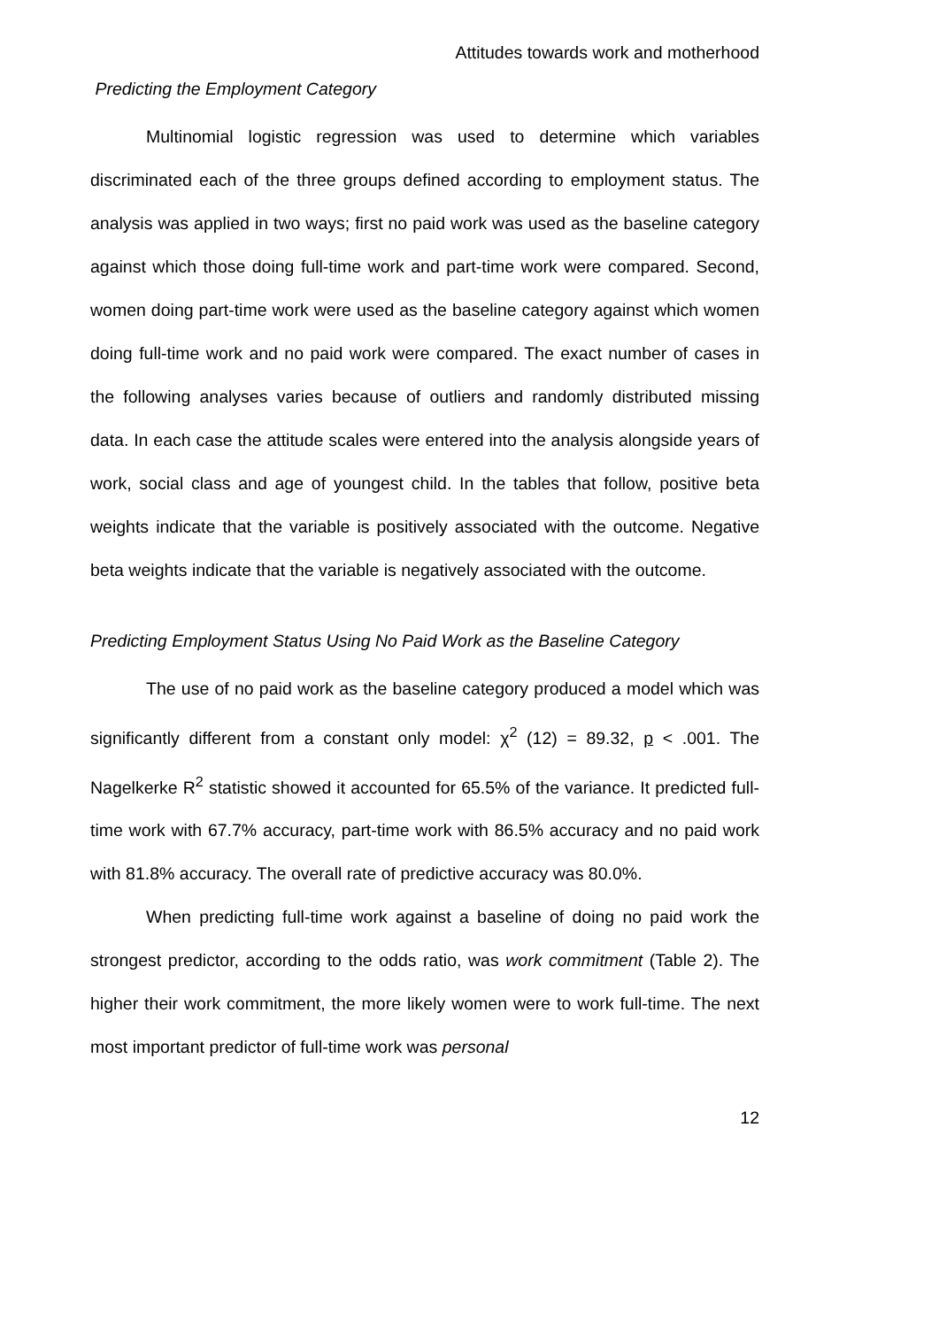Attitudes towards work and motherhood
Predicting the Employment Category
Multinomial logistic regression was used to determine which variables discriminated each of the three groups defined according to employment status. The analysis was applied in two ways; first no paid work was used as the baseline category against which those doing full-time work and part-time work were compared. Second, women doing part-time work were used as the baseline category against which women doing full-time work and no paid work were compared. The exact number of cases in the following analyses varies because of outliers and randomly distributed missing data. In each case the attitude scales were entered into the analysis alongside years of work, social class and age of youngest child. In the tables that follow, positive beta weights indicate that the variable is positively associated with the outcome. Negative beta weights indicate that the variable is negatively associated with the outcome.
Predicting Employment Status Using No Paid Work as the Baseline Category
The use of no paid work as the baseline category produced a model which was significantly different from a constant only model: χ<sup>2</sup> (12) = 89.32, p < .001. The Nagelkerke R<sup>2</sup> statistic showed it accounted for 65.5% of the variance. It predicted full-time work with 67.7% accuracy, part-time work with 86.5% accuracy and no paid work with 81.8% accuracy. The overall rate of predictive accuracy was 80.0%.
When predicting full-time work against a baseline of doing no paid work the strongest predictor, according to the odds ratio, was work commitment (Table 2). The higher their work commitment, the more likely women were to work full-time. The next most important predictor of full-time work was personal
12